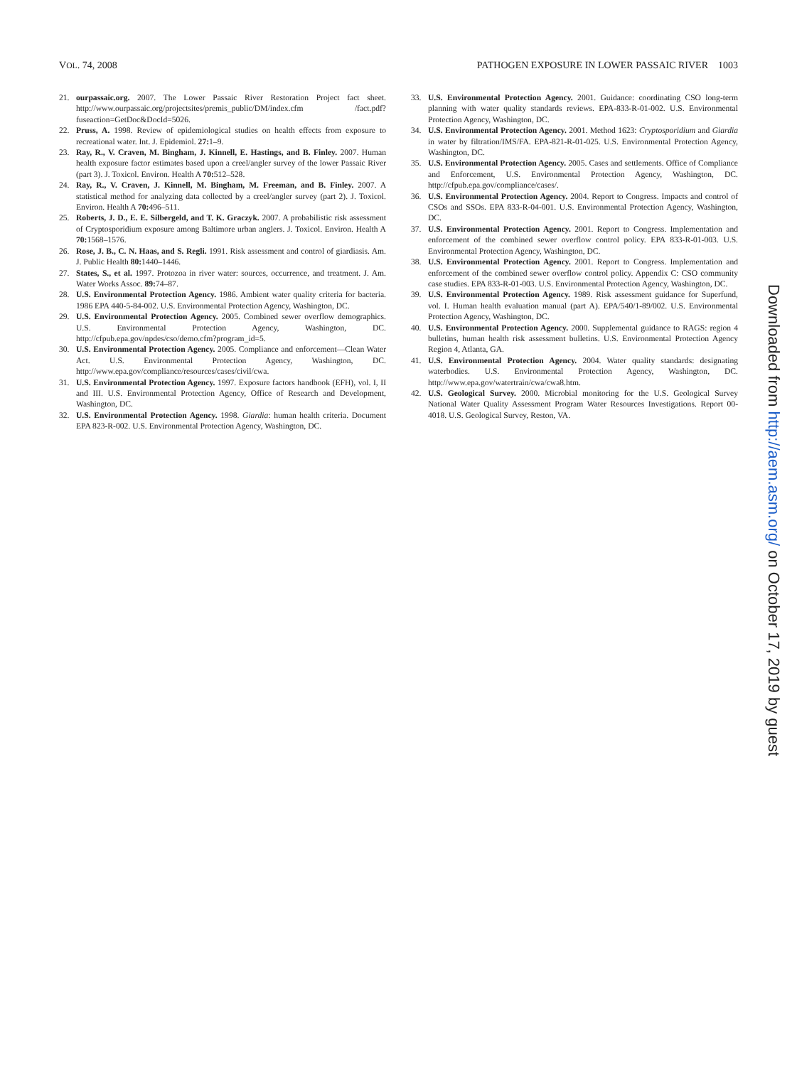VOL. 74, 2008 PATHOGEN EXPOSURE IN LOWER PASSAIC RIVER 1003
21. ourpassaic.org. 2007. The Lower Passaic River Restoration Project fact sheet. http://www.ourpassaic.org/projectsites/premis_public/DM/index.cfm /fact.pdf?fuseaction=GetDoc&DocId=5026.
22. Pruss, A. 1998. Review of epidemiological studies on health effects from exposure to recreational water. Int. J. Epidemiol. 27: 1–9.
23. Ray, R., V. Craven, M. Bingham, J. Kinnell, E. Hastings, and B. Finley. 2007. Human health exposure factor estimates based upon a creel/angler survey of the lower Passaic River (part 3). J. Toxicol. Environ. Health A 70: 512–528.
24. Ray, R., V. Craven, J. Kinnell, M. Bingham, M. Freeman, and B. Finley. 2007. A statistical method for analyzing data collected by a creel/angler survey (part 2). J. Toxicol. Environ. Health A 70: 496–511.
25. Roberts, J. D., E. E. Silbergeld, and T. K. Graczyk. 2007. A probabilistic risk assessment of Cryptosporidium exposure among Baltimore urban anglers. J. Toxicol. Environ. Health A 70: 1568–1576.
26. Rose, J. B., C. N. Haas, and S. Regli. 1991. Risk assessment and control of giardiasis. Am. J. Public Health 80: 1440–1446.
27. States, S., et al. 1997. Protozoa in river water: sources, occurrence, and treatment. J. Am. Water Works Assoc. 89: 74–87.
28. U.S. Environmental Protection Agency. 1986. Ambient water quality criteria for bacteria. 1986 EPA 440-5-84-002. U.S. Environmental Protection Agency, Washington, DC.
29. U.S. Environmental Protection Agency. 2005. Combined sewer overflow demographics. U.S. Environmental Protection Agency, Washington, DC. http://cfpub.epa.gov/npdes/cso/demo.cfm?program_id=5.
30. U.S. Environmental Protection Agency. 2005. Compliance and enforcement—Clean Water Act. U.S. Environmental Protection Agency, Washington, DC. http://www.epa.gov/compliance/resources/cases/civil/cwa.
31. U.S. Environmental Protection Agency. 1997. Exposure factors handbook (EFH), vol. I, II and III. U.S. Environmental Protection Agency, Office of Research and Development, Washington, DC.
32. U.S. Environmental Protection Agency. 1998. Giardia: human health criteria. Document EPA 823-R-002. U.S. Environmental Protection Agency, Washington, DC.
33. U.S. Environmental Protection Agency. 2001. Guidance: coordinating CSO long-term planning with water quality standards reviews. EPA-833-R-01-002. U.S. Environmental Protection Agency, Washington, DC.
34. U.S. Environmental Protection Agency. 2001. Method 1623: Cryptosporidium and Giardia in water by filtration/IMS/FA. EPA-821-R-01-025. U.S. Environmental Protection Agency, Washington, DC.
35. U.S. Environmental Protection Agency. 2005. Cases and settlements. Office of Compliance and Enforcement, U.S. Environmental Protection Agency, Washington, DC. http://cfpub.epa.gov/compliance/cases/.
36. U.S. Environmental Protection Agency. 2004. Report to Congress. Impacts and control of CSOs and SSOs. EPA 833-R-04-001. U.S. Environmental Protection Agency, Washington, DC.
37. U.S. Environmental Protection Agency. 2001. Report to Congress. Implementation and enforcement of the combined sewer overflow control policy. EPA 833-R-01-003. U.S. Environmental Protection Agency, Washington, DC.
38. U.S. Environmental Protection Agency. 2001. Report to Congress. Implementation and enforcement of the combined sewer overflow control policy. Appendix C: CSO community case studies. EPA 833-R-01-003. U.S. Environmental Protection Agency, Washington, DC.
39. U.S. Environmental Protection Agency. 1989. Risk assessment guidance for Superfund, vol. I. Human health evaluation manual (part A). EPA/540/1-89/002. U.S. Environmental Protection Agency, Washington, DC.
40. U.S. Environmental Protection Agency. 2000. Supplemental guidance to RAGS: region 4 bulletins, human health risk assessment bulletins. U.S. Environmental Protection Agency Region 4, Atlanta, GA.
41. U.S. Environmental Protection Agency. 2004. Water quality standards: designating waterbodies. U.S. Environmental Protection Agency, Washington, DC. http://www.epa.gov/watertrain/cwa/cwa8.htm.
42. U.S. Geological Survey. 2000. Microbial monitoring for the U.S. Geological Survey National Water Quality Assessment Program Water Resources Investigations. Report 00-4018. U.S. Geological Survey, Reston, VA.
Downloaded from http://aem.asm.org/ on October 17, 2019 by guest